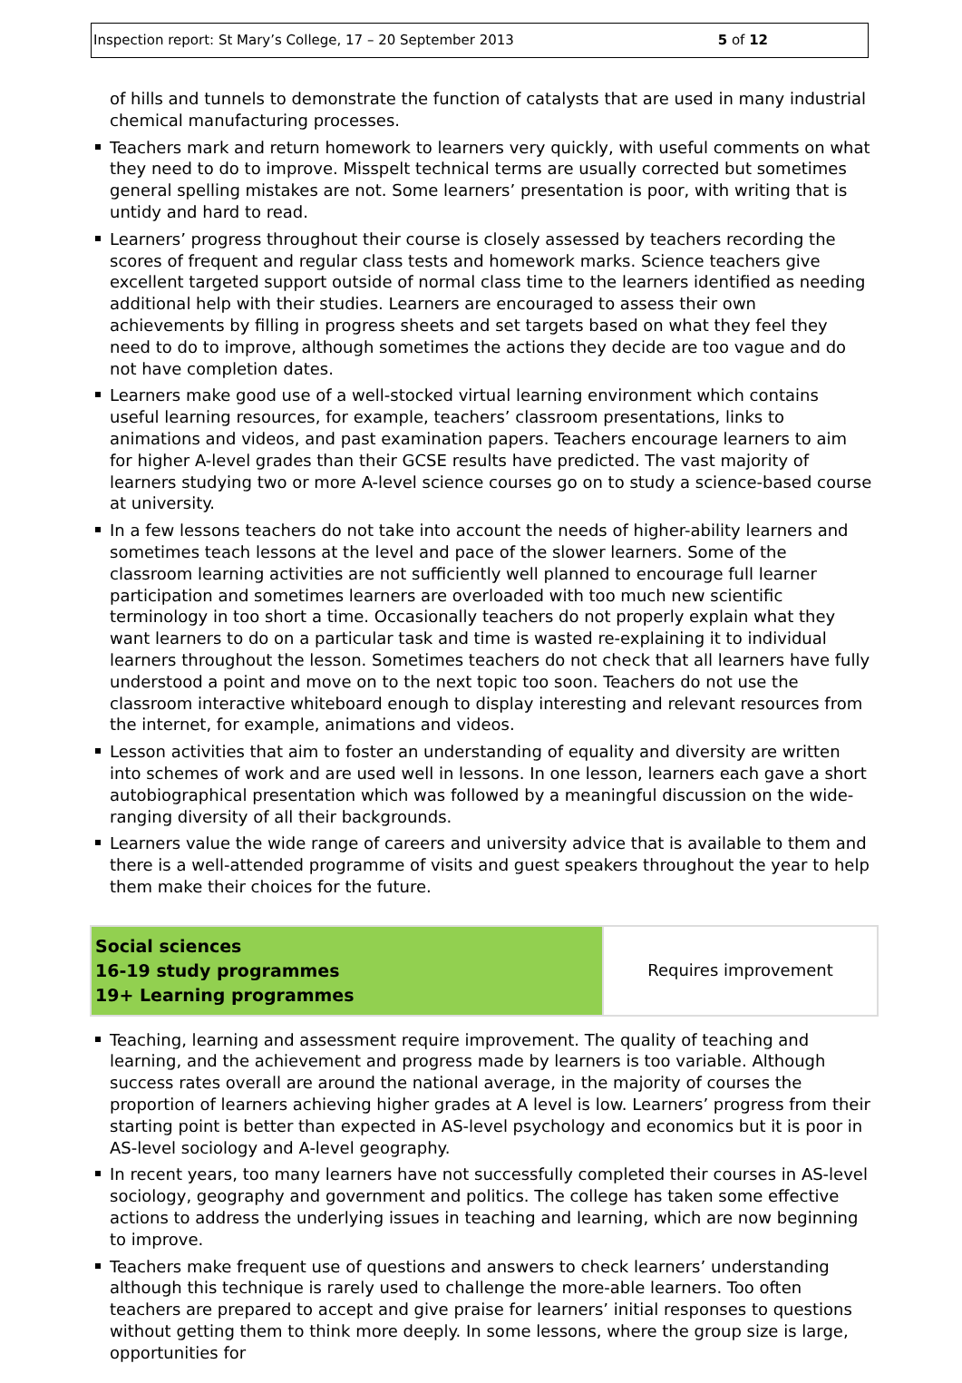Inspection report: St Mary’s College, 17 – 20 September 2013 5 of 12
of hills and tunnels to demonstrate the function of catalysts that are used in many industrial chemical manufacturing processes.
Teachers mark and return homework to learners very quickly, with useful comments on what they need to do to improve. Misspelt technical terms are usually corrected but sometimes general spelling mistakes are not. Some learners’ presentation is poor, with writing that is untidy and hard to read.
Learners’ progress throughout their course is closely assessed by teachers recording the scores of frequent and regular class tests and homework marks. Science teachers give excellent targeted support outside of normal class time to the learners identified as needing additional help with their studies. Learners are encouraged to assess their own achievements by filling in progress sheets and set targets based on what they feel they need to do to improve, although sometimes the actions they decide are too vague and do not have completion dates.
Learners make good use of a well-stocked virtual learning environment which contains useful learning resources, for example, teachers’ classroom presentations, links to animations and videos, and past examination papers. Teachers encourage learners to aim for higher A-level grades than their GCSE results have predicted. The vast majority of learners studying two or more A-level science courses go on to study a science-based course at university.
In a few lessons teachers do not take into account the needs of higher-ability learners and sometimes teach lessons at the level and pace of the slower learners. Some of the classroom learning activities are not sufficiently well planned to encourage full learner participation and sometimes learners are overloaded with too much new scientific terminology in too short a time. Occasionally teachers do not properly explain what they want learners to do on a particular task and time is wasted re-explaining it to individual learners throughout the lesson. Sometimes teachers do not check that all learners have fully understood a point and move on to the next topic too soon. Teachers do not use the classroom interactive whiteboard enough to display interesting and relevant resources from the internet, for example, animations and videos.
Lesson activities that aim to foster an understanding of equality and diversity are written into schemes of work and are used well in lessons. In one lesson, learners each gave a short autobiographical presentation which was followed by a meaningful discussion on the wide-ranging diversity of all their backgrounds.
Learners value the wide range of careers and university advice that is available to them and there is a well-attended programme of visits and guest speakers throughout the year to help them make their choices for the future.
| Social sciences 16-19 study programmes 19+ Learning programmes | Requires improvement |
Teaching, learning and assessment require improvement. The quality of teaching and learning, and the achievement and progress made by learners is too variable. Although success rates overall are around the national average, in the majority of courses the proportion of learners achieving higher grades at A level is low. Learners’ progress from their starting point is better than expected in AS-level psychology and economics but it is poor in AS-level sociology and A-level geography.
In recent years, too many learners have not successfully completed their courses in AS-level sociology, geography and government and politics. The college has taken some effective actions to address the underlying issues in teaching and learning, which are now beginning to improve.
Teachers make frequent use of questions and answers to check learners’ understanding although this technique is rarely used to challenge the more-able learners. Too often teachers are prepared to accept and give praise for learners’ initial responses to questions without getting them to think more deeply. In some lessons, where the group size is large, opportunities for